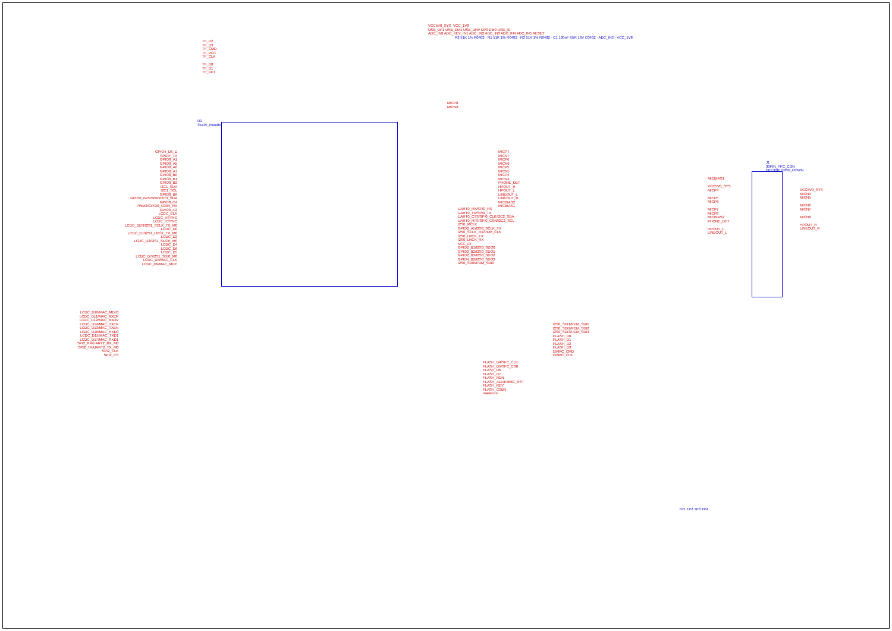U1 35x35_moudle
GPIO4_D6_D SPDIF_TX GPIO0_A1 GPIO0_A5 GPIO0_A6 GPIO0_A7 GPIO0_B0 GPIO0_B1 GPIO0_B2 I2C1_SDA I2C1_SCL GPIO0_B6 GPIO0_B7/PWM0/I2C3_SDA GPIO0_C4 PWM3/GPIO0_C0/IR_RX GPIO0_C2 LCDC_CLK LCDC_VSYNC LCDC_HSYNC LCDC_DEN/I2S1_SCLK_TX_M0 LCDC_D0 LCDC_D1/I2S1_LRCK_TX_M0 LCDC_D2 LCDC_D3/I2S1_SDO0_M0 LCDC_D4 LCDC_D6 LCDC_D5 LCDC_D7/I2S1_SDI0_M0 LCDC_D8/MAC_CLK LCDC_D9/MAC_MDC
TF_D2 TF_D3 TF_CMD TF_VCC TF_CLK TF_D0 TF_D1 TF_DET
VCC5V0_SYS VCC_1V8 USB_DP1 USB_DM1 USB_DRV DP0 DM0 USB_ID ADC_IN0 ADC_KEY_IN1 ADC_IN2 ADC_IN3 ADC_IN4 ADC_IN5 RESET
R2 51K 1% R0402 · R1 51K 1% R0402 · R3 51K 1% R0402 · C1 100nF X5R 16V C0402 · ADC_IN3 · VCC_1V8
MICP8 MICN8
MICP7 MICN7 MICP6 MICN6 MICP5 MICN5 MICP4 MICN4 PHONE_DET HPOUT_R HPOUT_L LINEOUT_L LINEOUT_R MICBIAS2 MICBIAS1
UART0_RX/SPI0_RX UART0_TX/SPI0_TX UART0_CTS/SPI0_CLK/I2C2_SDA UART0_RTS/SPI0_CSN/I2C2_SCL I2S0_MCLK GPIO2_A5/I2S0_SCLK_TX I2S0_SCLK_RX/PDM_CLK I2S0_LRCK_TX I2S0_LRCK_RX VCC_IO GPIO2_B1/I2S0_SDO0 GPIO2_B2/I2S0_SDO1 GPIO2_B3/I2S0_SDO2 GPIO4_B2/I2S0_SDO3 I2S0_SDI0/PDM_SDI0
LCDC_D10/MAC_MDIO LCDC_D11/MAC_RXER LCDC_D12/MAC_RXDV LCDC_D14/MAC_TXEN LCDC_D13/MAC_TXEN LCDC_D16/MAC_RXD0 LCDC_D15/MAC_TXD1 LCDC_D17/MAC_RXD1 SPI2_RX/UART2_RX_M0 SPI2_TX/UART2_TX_M0 SPI2_CLK SPI2_CS
I2S0_SDI1/PDM_SDI1 I2S0_SDI2/PDM_SDI2 I2S0_SDI3/PDM_SDI3 FLASH_D0 FLASH_D1 FLASH_D2 FLASH_D3 EMMC_CMD EMMC_CLK
FLASH_D4/SFC_CLK FLASH_D5/SFC_CS0 FLASH_D6 FLASH_D7 FLASH_RDN FLASH_ALE/EMMC_RST FLASH_RDY FLASH_CSBN maskrom
J1 30PIN_FPC_CON FPC30R_0R50_DOWN
MICBIAS1 VCC5V0_SYS MICP4 MICP5 MICP6 MICP7 MICP8 MICBIAS2 PHONE_DET HPOUT_L LINEOUT_L
VCC5V0_SYS MICN4 MICN5 MICN6 MICN7 MICN8 HPOUT_R LINEOUT_R
TP1 TP2 TP3 TP4